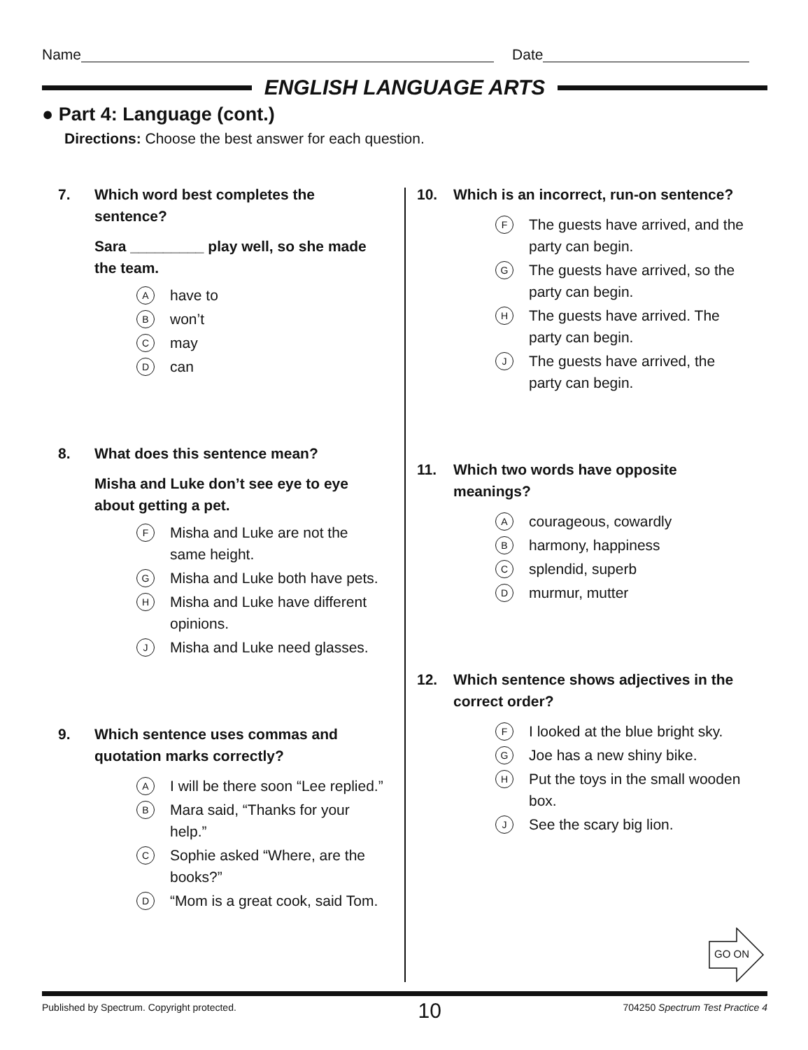Name Date
ENGLISH LANGUAGE ARTS
● Part 4: Language (cont.)
Directions: Choose the best answer for each question.
7. Which word best completes the sentence?
Sara _________ play well, so she made the team.
Ahave to
Bwon’t
Cmay
Dcan
8. What does this sentence mean?
Misha and Luke don’t see eye to eye about getting a pet.
F Misha and Luke are not the same height.
G Misha and Luke both have pets.
H Misha and Luke have different opinions.
J Misha and Luke need glasses.
9. Which sentence uses commas and quotation marks correctly?
A I will be there soon “Lee replied.”
B Mara said, “Thanks for your help.”
C Sophie asked “Where, are the books?”
D “Mom is a great cook, said Tom.
10. Which is an incorrect, run-on sentence?
F The guests have arrived, and the party can begin.
G The guests have arrived, so the party can begin.
H The guests have arrived. The party can begin.
J The guests have arrived, the party can begin.
11. Which two words have opposite meanings?
Acourageous, cowardly
Bharmony, happiness
Csplendid, superb
Dmurmur, mutter
12. Which sentence shows adjectives in the correct order?
F I looked at the blue bright sky.
G Joe has a new shiny bike.
H Put the toys in the small wooden box.
J See the scary big lion.
GO ON
Published by Spectrum. Copyright protected. 10 704250 Spectrum Test Practice 4